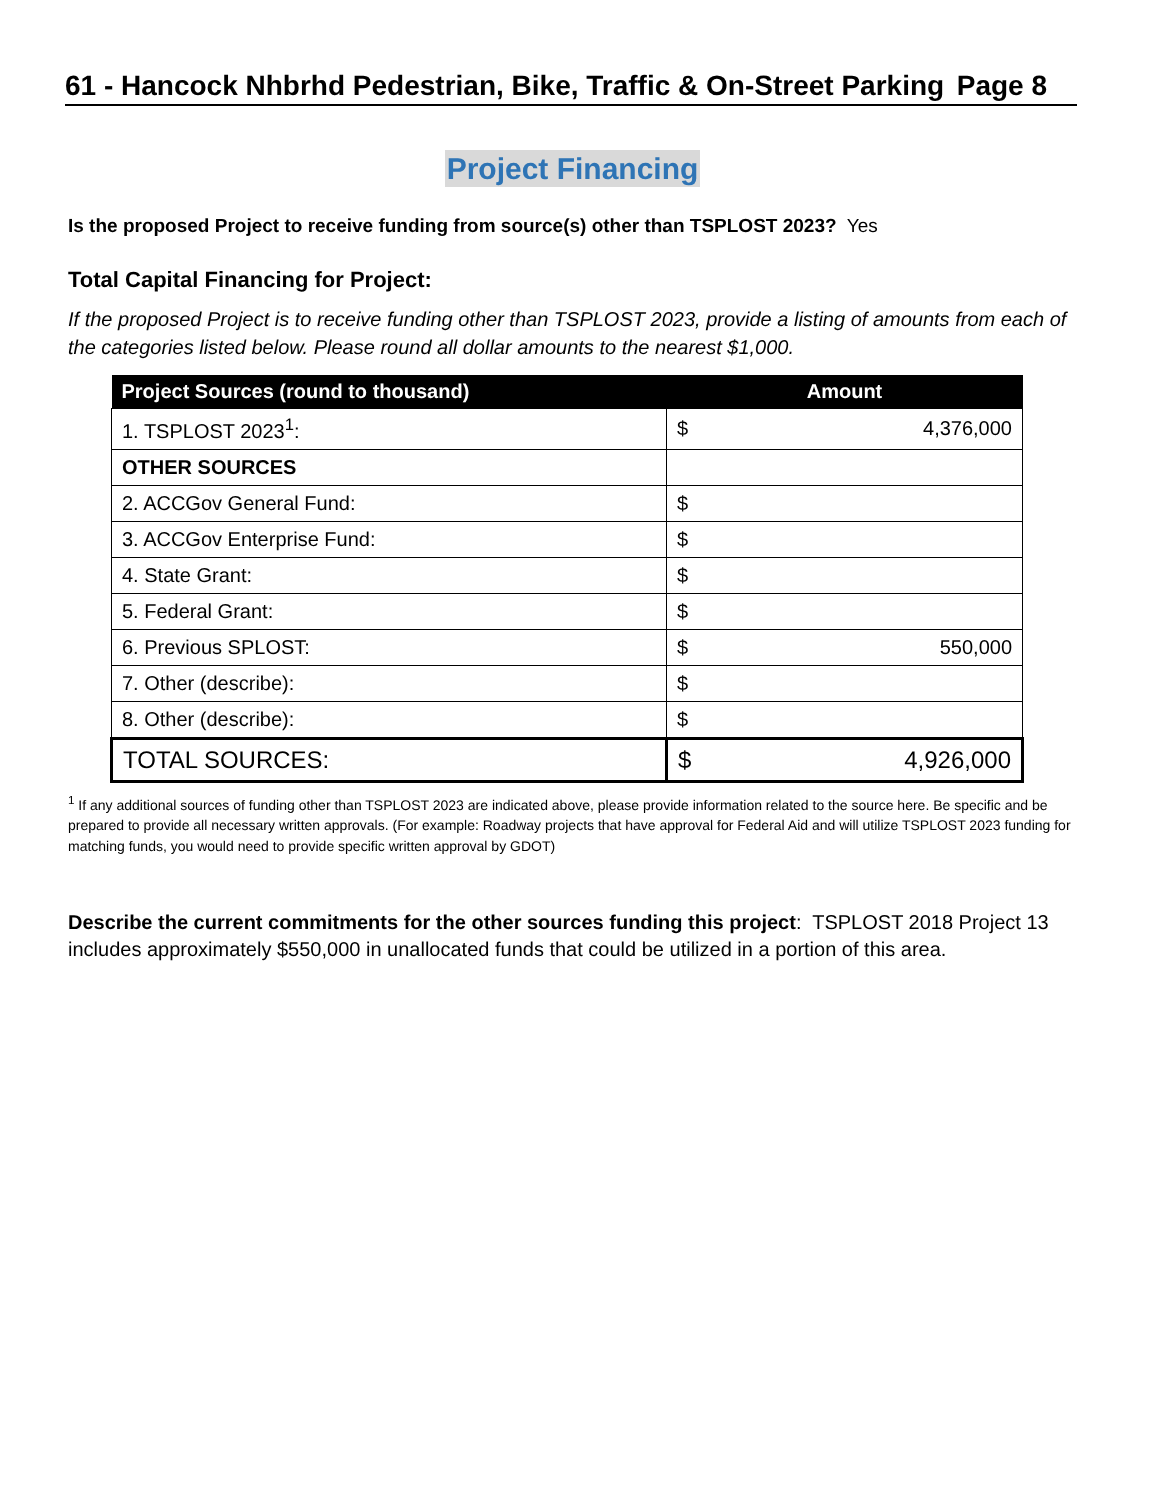61 - Hancock Nhbrhd Pedestrian, Bike, Traffic & On-Street Parking Page 8
Project Financing
Is the proposed Project to receive funding from source(s) other than TSPLOST 2023? Yes
Total Capital Financing for Project:
If the proposed Project is to receive funding other than TSPLOST 2023, provide a listing of amounts from each of the categories listed below. Please round all dollar amounts to the nearest $1,000.
| Project Sources (round to thousand) | Amount |
| --- | --- |
| 1. TSPLOST 2023<sup>1</sup>: | $ 4,376,000 |
| OTHER SOURCES | |
| 2. ACCGov General Fund: | $ |
| 3. ACCGov Enterprise Fund: | $ |
| 4. State Grant: | $ |
| 5. Federal Grant: | $ |
| 6. Previous SPLOST: | $ 550,000 |
| 7. Other (describe): | $ |
| 8. Other (describe): | $ |
| TOTAL SOURCES: | $ 4,926,000 |
<sup>1</sup> If any additional sources of funding other than TSPLOST 2023 are indicated above, please provide information related to the source here. Be specific and be prepared to provide all necessary written approvals. (For example: Roadway projects that have approval for Federal Aid and will utilize TSPLOST 2023 funding for matching funds, you would need to provide specific written approval by GDOT)
Describe the current commitments for the other sources funding this project: TSPLOST 2018 Project 13 includes approximately $550,000 in unallocated funds that could be utilized in a portion of this area.